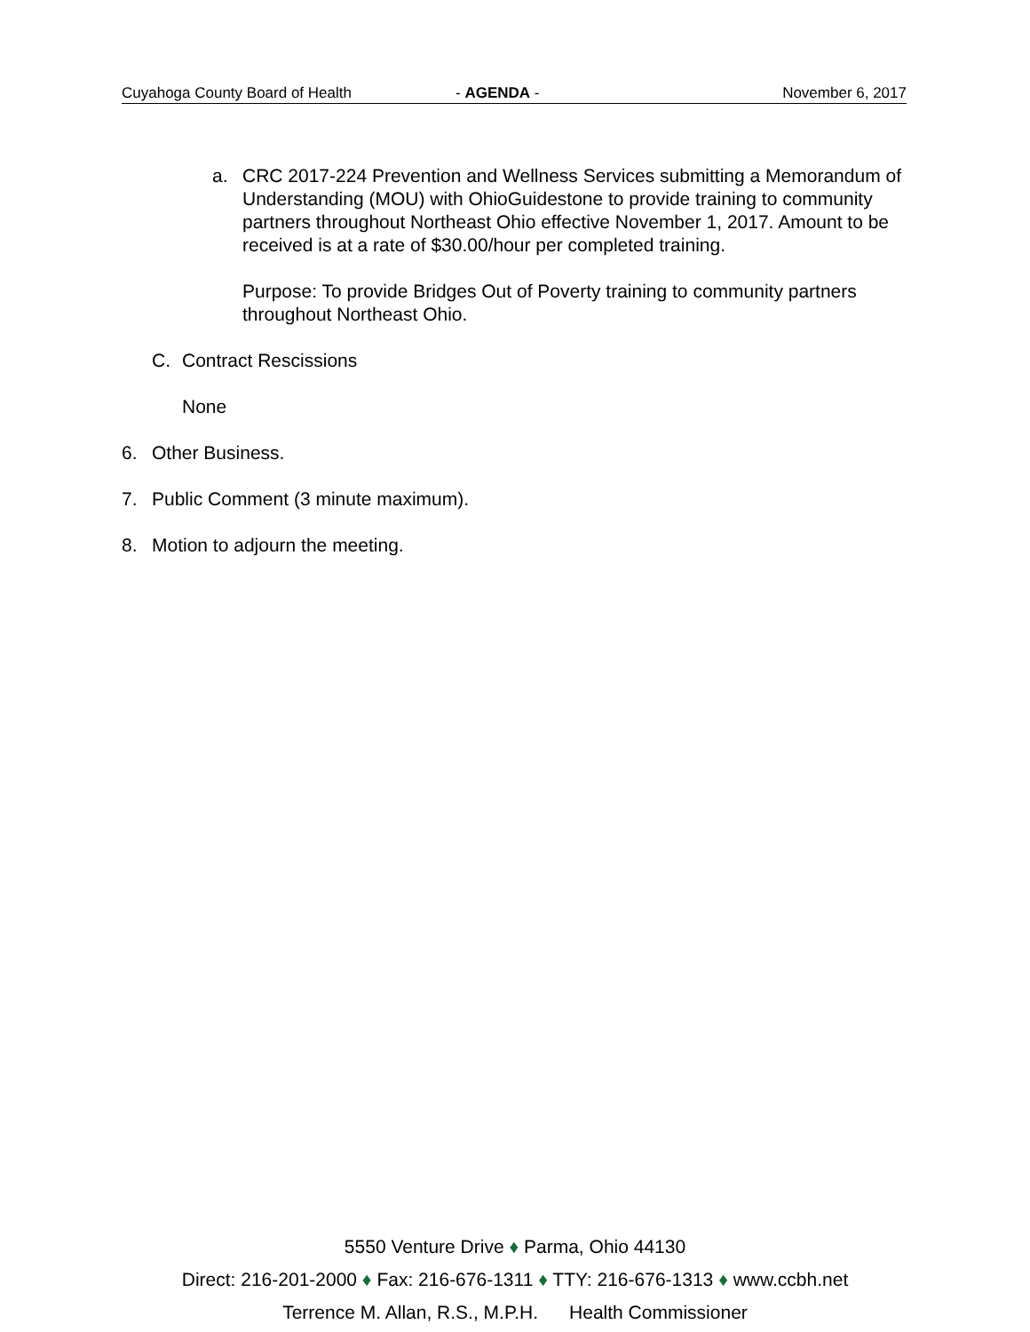Cuyahoga County Board of Health - AGENDA - November 6, 2017
a. CRC 2017-224 Prevention and Wellness Services submitting a Memorandum of Understanding (MOU) with OhioGuidestone to provide training to community partners throughout Northeast Ohio effective November 1, 2017. Amount to be received is at a rate of $30.00/hour per completed training.
Purpose: To provide Bridges Out of Poverty training to community partners throughout Northeast Ohio.
C. Contract Rescissions
None
6. Other Business.
7. Public Comment (3 minute maximum).
8. Motion to adjourn the meeting.
5550 Venture Drive ♦ Parma, Ohio 44130
Direct: 216-201-2000 ♦ Fax: 216-676-1311 ♦ TTY: 216-676-1313 ♦ www.ccbh.net
Terrence M. Allan, R.S., M.P.H. Health Commissioner